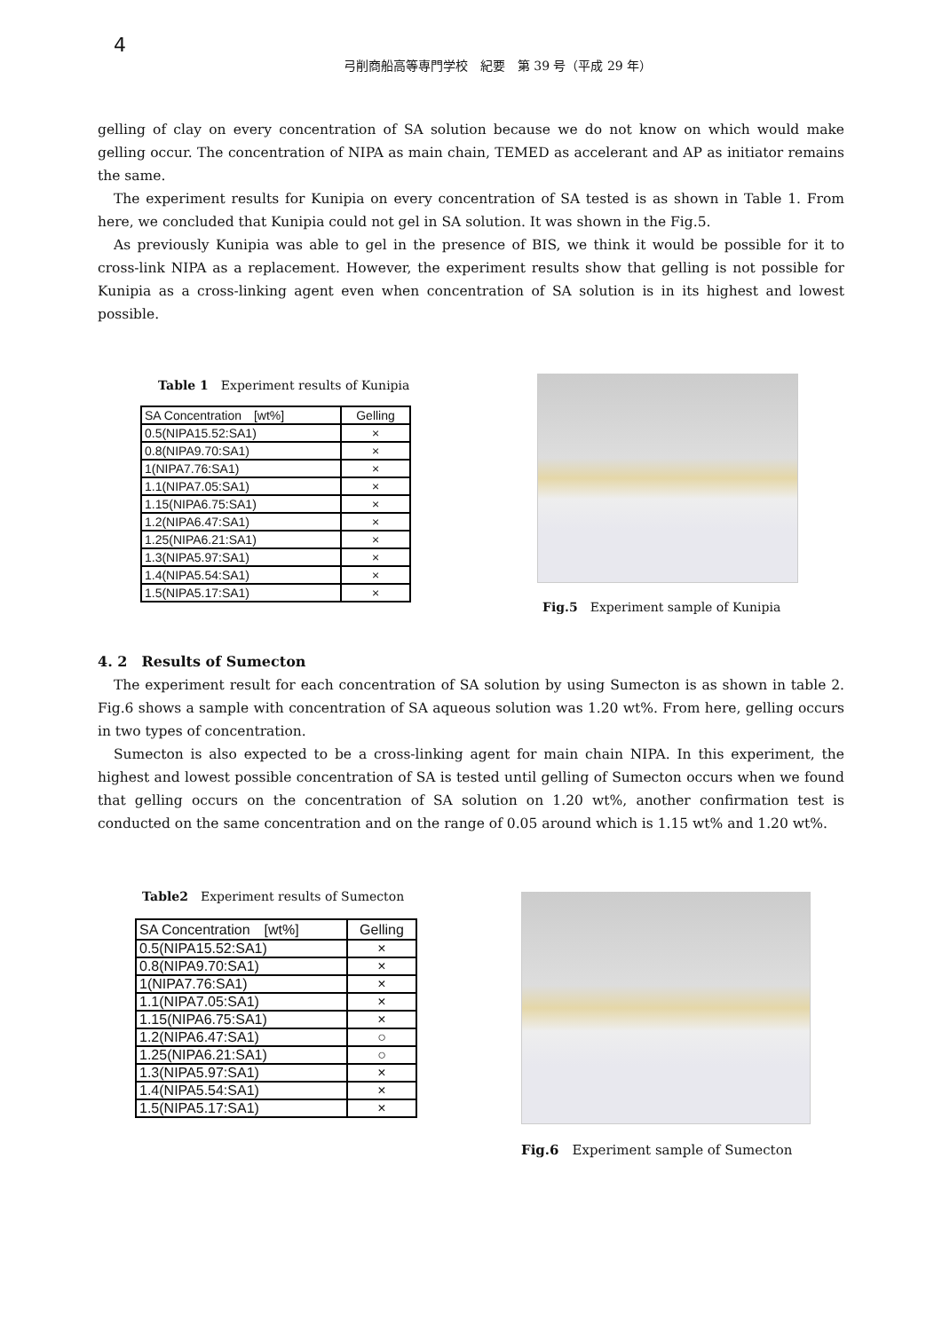4
弓削商船高等専門学校　紀要　第 39 号（平成 29 年）
gelling of clay on every concentration of SA solution because we do not know on which would make gelling occur. The concentration of NIPA as main chain, TEMED as accelerant and AP as initiator remains the same.
The experiment results for Kunipia on every concentration of SA tested is as shown in Table 1. From here, we concluded that Kunipia could not gel in SA solution. It was shown in the Fig.5.
As previously Kunipia was able to gel in the presence of BIS, we think it would be possible for it to cross-link NIPA as a replacement. However, the experiment results show that gelling is not possible for Kunipia as a cross-linking agent even when concentration of SA solution is in its highest and lowest possible.
Table 1　Experiment results of Kunipia
| SA Concentration [wt%] | Gelling |
| --- | --- |
| 0.5(NIPA15.52:SA1) | × |
| 0.8(NIPA9.70:SA1) | × |
| 1(NIPA7.76:SA1) | × |
| 1.1(NIPA7.05:SA1) | × |
| 1.15(NIPA6.75:SA1) | × |
| 1.2(NIPA6.47:SA1) | × |
| 1.25(NIPA6.21:SA1) | × |
| 1.3(NIPA5.97:SA1) | × |
| 1.4(NIPA5.54:SA1) | × |
| 1.5(NIPA5.17:SA1) | × |
Fig.5　Experiment sample of Kunipia
4. 2　Results of Sumecton
The experiment result for each concentration of SA solution by using Sumecton is as shown in table 2. Fig.6 shows a sample with concentration of SA aqueous solution was 1.20 wt%. From here, gelling occurs in two types of concentration.
Sumecton is also expected to be a cross-linking agent for main chain NIPA. In this experiment, the highest and lowest possible concentration of SA is tested until gelling of Sumecton occurs when we found that gelling occurs on the concentration of SA solution on 1.20 wt%, another confirmation test is conducted on the same concentration and on the range of 0.05 around which is 1.15 wt% and 1.20 wt%.
Table2　Experiment results of Sumecton
| SA Concentration [wt%] | Gelling |
| --- | --- |
| 0.5(NIPA15.52:SA1) | × |
| 0.8(NIPA9.70:SA1) | × |
| 1(NIPA7.76:SA1) | × |
| 1.1(NIPA7.05:SA1) | × |
| 1.15(NIPA6.75:SA1) | × |
| 1.2(NIPA6.47:SA1) | ○ |
| 1.25(NIPA6.21:SA1) | ○ |
| 1.3(NIPA5.97:SA1) | × |
| 1.4(NIPA5.54:SA1) | × |
| 1.5(NIPA5.17:SA1) | × |
Fig.6　Experiment sample of Sumecton